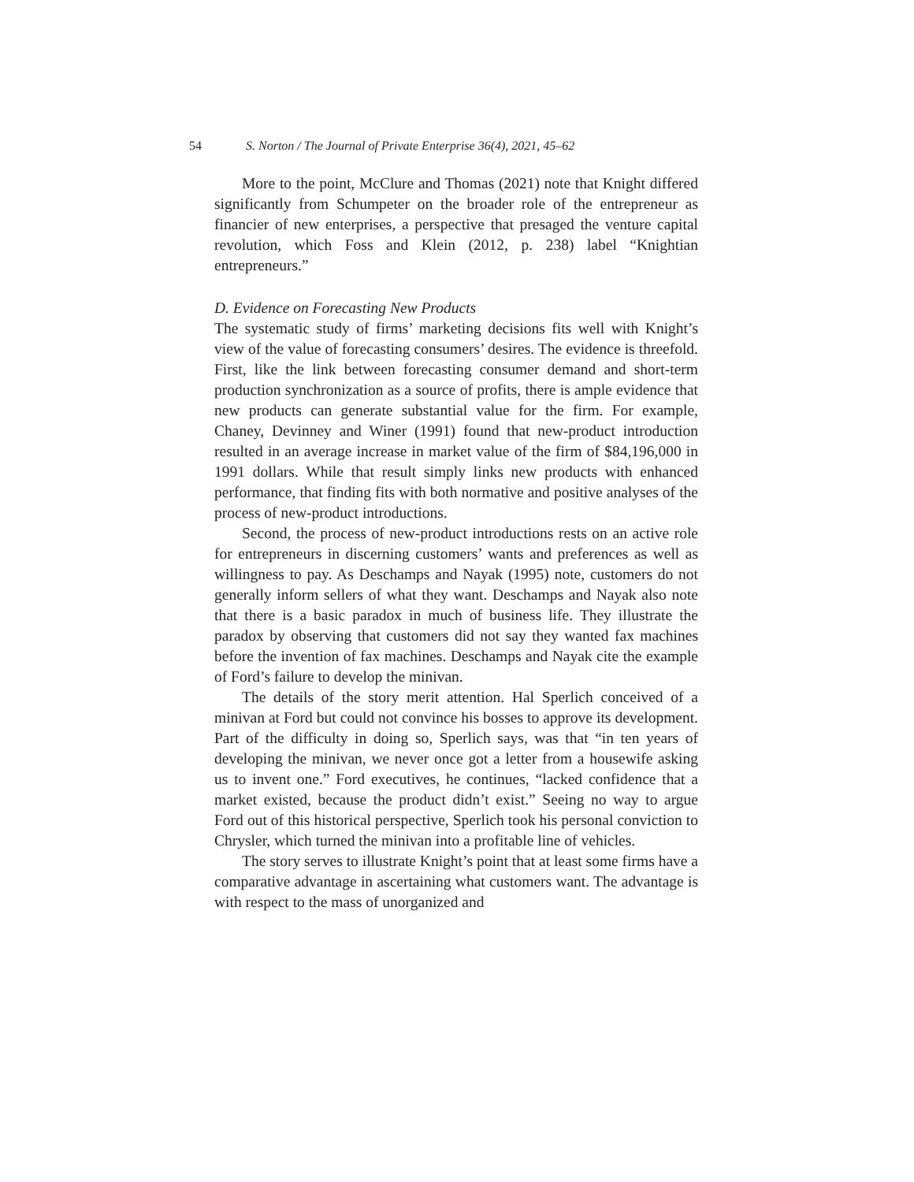54 S. Norton / The Journal of Private Enterprise 36(4), 2021, 45–62
More to the point, McClure and Thomas (2021) note that Knight differed significantly from Schumpeter on the broader role of the entrepreneur as financier of new enterprises, a perspective that presaged the venture capital revolution, which Foss and Klein (2012, p. 238) label “Knightian entrepreneurs.”
D. Evidence on Forecasting New Products
The systematic study of firms’ marketing decisions fits well with Knight’s view of the value of forecasting consumers’ desires. The evidence is threefold. First, like the link between forecasting consumer demand and short-term production synchronization as a source of profits, there is ample evidence that new products can generate substantial value for the firm. For example, Chaney, Devinney and Winer (1991) found that new-product introduction resulted in an average increase in market value of the firm of $84,196,000 in 1991 dollars. While that result simply links new products with enhanced performance, that finding fits with both normative and positive analyses of the process of new-product introductions.
Second, the process of new-product introductions rests on an active role for entrepreneurs in discerning customers’ wants and preferences as well as willingness to pay. As Deschamps and Nayak (1995) note, customers do not generally inform sellers of what they want. Deschamps and Nayak also note that there is a basic paradox in much of business life. They illustrate the paradox by observing that customers did not say they wanted fax machines before the invention of fax machines. Deschamps and Nayak cite the example of Ford’s failure to develop the minivan.
The details of the story merit attention. Hal Sperlich conceived of a minivan at Ford but could not convince his bosses to approve its development. Part of the difficulty in doing so, Sperlich says, was that “in ten years of developing the minivan, we never once got a letter from a housewife asking us to invent one.” Ford executives, he continues, “lacked confidence that a market existed, because the product didn’t exist.” Seeing no way to argue Ford out of this historical perspective, Sperlich took his personal conviction to Chrysler, which turned the minivan into a profitable line of vehicles.
The story serves to illustrate Knight’s point that at least some firms have a comparative advantage in ascertaining what customers want. The advantage is with respect to the mass of unorganized and